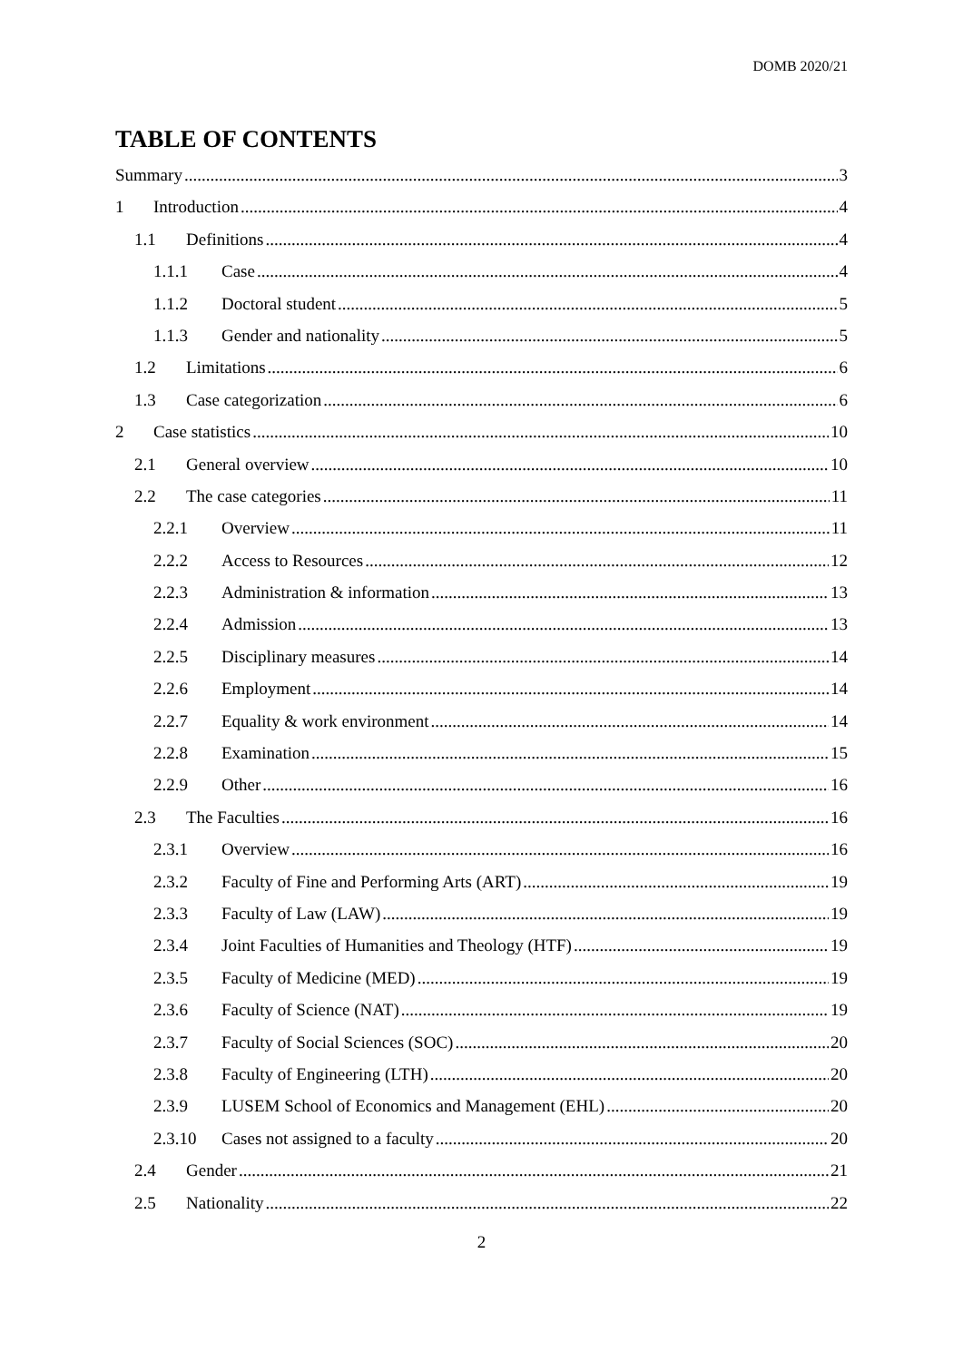DOMB 2020/21
TABLE OF CONTENTS
Summary 3
1 Introduction 4
1.1 Definitions 4
1.1.1 Case 4
1.1.2 Doctoral student 5
1.1.3 Gender and nationality 5
1.2 Limitations 6
1.3 Case categorization 6
2 Case statistics 10
2.1 General overview 10
2.2 The case categories 11
2.2.1 Overview 11
2.2.2 Access to Resources 12
2.2.3 Administration & information 13
2.2.4 Admission 13
2.2.5 Disciplinary measures 14
2.2.6 Employment 14
2.2.7 Equality & work environment 14
2.2.8 Examination 15
2.2.9 Other 16
2.3 The Faculties 16
2.3.1 Overview 16
2.3.2 Faculty of Fine and Performing Arts (ART) 19
2.3.3 Faculty of Law (LAW) 19
2.3.4 Joint Faculties of Humanities and Theology (HTF) 19
2.3.5 Faculty of Medicine (MED) 19
2.3.6 Faculty of Science (NAT) 19
2.3.7 Faculty of Social Sciences (SOC) 20
2.3.8 Faculty of Engineering (LTH) 20
2.3.9 LUSEM School of Economics and Management (EHL) 20
2.3.10 Cases not assigned to a faculty 20
2.4 Gender 21
2.5 Nationality 22
2